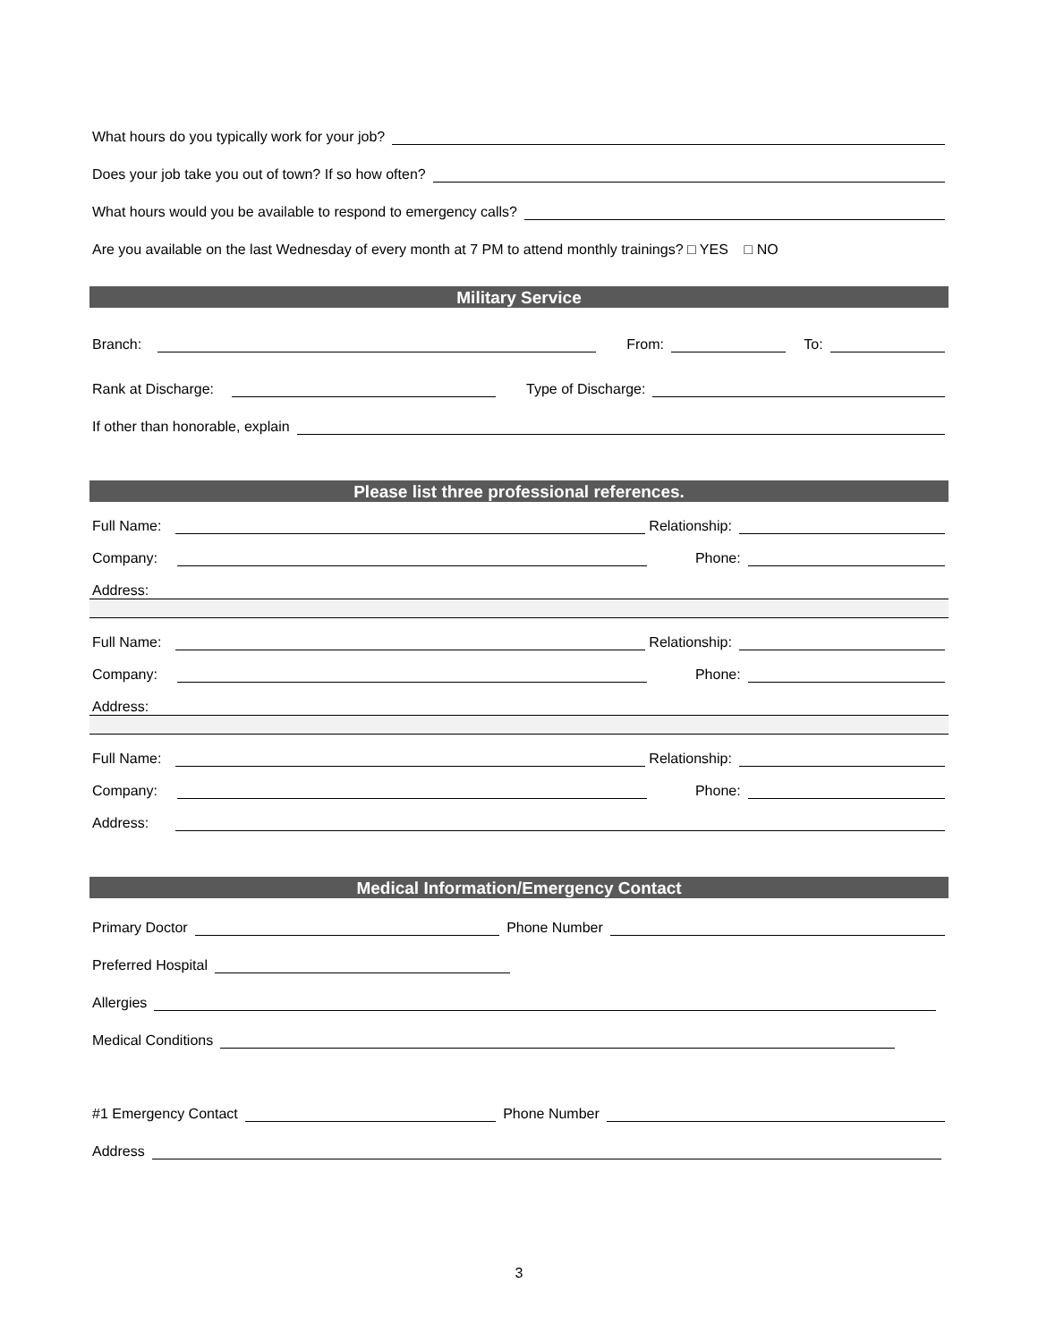What hours do you typically work for your job?
Does your job take you out of town? If so how often?
What hours would you be available to respond to emergency calls?
Are you available on the last Wednesday of every month at 7 PM to attend monthly trainings? □ YES □ NO
Military Service
Branch: From: To:
Rank at Discharge: Type of Discharge:
If other than honorable, explain
Please list three professional references.
Full Name: Relationship:
Company: Phone:
Address:
Full Name: Relationship:
Company: Phone:
Address:
Full Name: Relationship:
Company: Phone:
Address:
Medical Information/Emergency Contact
Primary Doctor Phone Number
Preferred Hospital
Allergies
Medical Conditions
#1 Emergency Contact Phone Number
Address
3